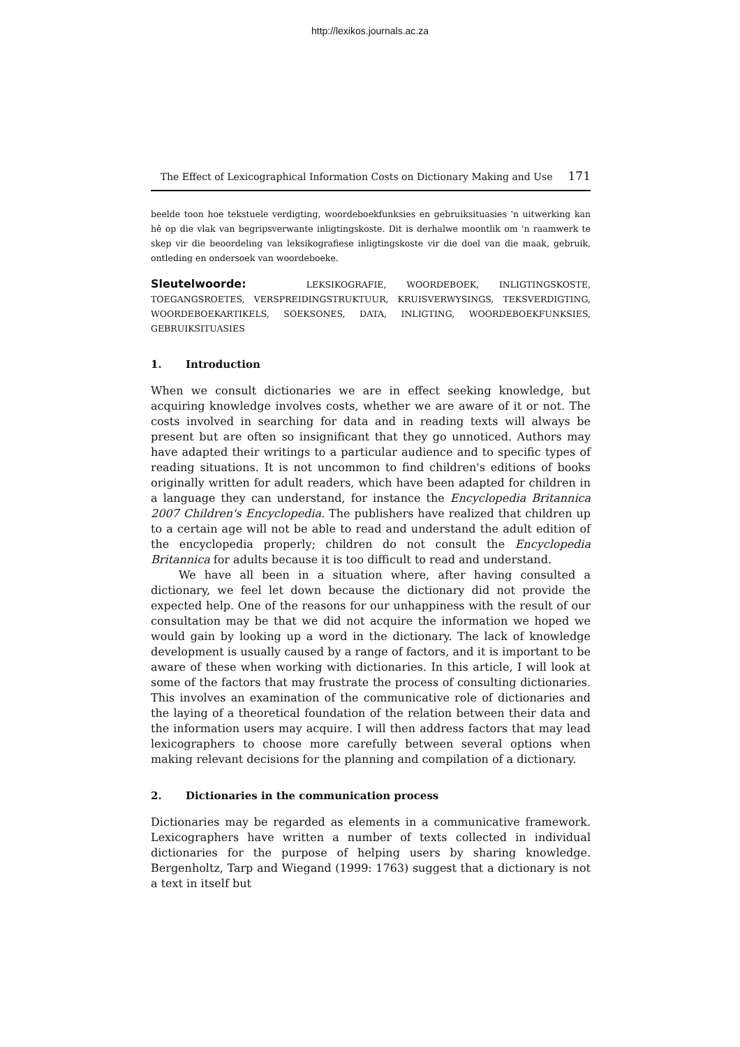http://lexikos.journals.ac.za
The Effect of Lexicographical Information Costs on Dictionary Making and Use 171
beelde toon hoe tekstuele verdigting, woordeboekfunksies en gebruiksituasies 'n uitwerking kan hê op die vlak van begripsverwante inligtingskoste. Dit is derhalwe moontlik om 'n raamwerk te skep vir die beoordeling van leksikografiese inligtingskoste vir die doel van die maak, gebruik, ontleding en ondersoek van woordeboeke.
Sleutelwoorde: LEKSIKOGRAFIE, WOORDEBOEK, INLIGTINGSKOSTE, TOEGANGSROETES, VERSPREIDINGSTRUKTUUR, KRUISVERWYSINGS, TEKSVERDIGTING, WOORDEBOEKARTIKELS, SOEKSONES, DATA, INLIGTING, WOORDEBOEKFUNKSIES, GEBRUIKSITUASIES
1. Introduction
When we consult dictionaries we are in effect seeking knowledge, but acquiring knowledge involves costs, whether we are aware of it or not. The costs involved in searching for data and in reading texts will always be present but are often so insignificant that they go unnoticed. Authors may have adapted their writings to a particular audience and to specific types of reading situations. It is not uncommon to find children's editions of books originally written for adult readers, which have been adapted for children in a language they can understand, for instance the Encyclopedia Britannica 2007 Children's Encyclopedia. The publishers have realized that children up to a certain age will not be able to read and understand the adult edition of the encyclopedia properly; children do not consult the Encyclopedia Britannica for adults because it is too difficult to read and understand.
We have all been in a situation where, after having consulted a dictionary, we feel let down because the dictionary did not provide the expected help. One of the reasons for our unhappiness with the result of our consultation may be that we did not acquire the information we hoped we would gain by looking up a word in the dictionary. The lack of knowledge development is usually caused by a range of factors, and it is important to be aware of these when working with dictionaries. In this article, I will look at some of the factors that may frustrate the process of consulting dictionaries. This involves an examination of the communicative role of dictionaries and the laying of a theoretical foundation of the relation between their data and the information users may acquire. I will then address factors that may lead lexicographers to choose more carefully between several options when making relevant decisions for the planning and compilation of a dictionary.
2. Dictionaries in the communication process
Dictionaries may be regarded as elements in a communicative framework. Lexicographers have written a number of texts collected in individual dictionaries for the purpose of helping users by sharing knowledge. Bergenholtz, Tarp and Wiegand (1999: 1763) suggest that a dictionary is not a text in itself but